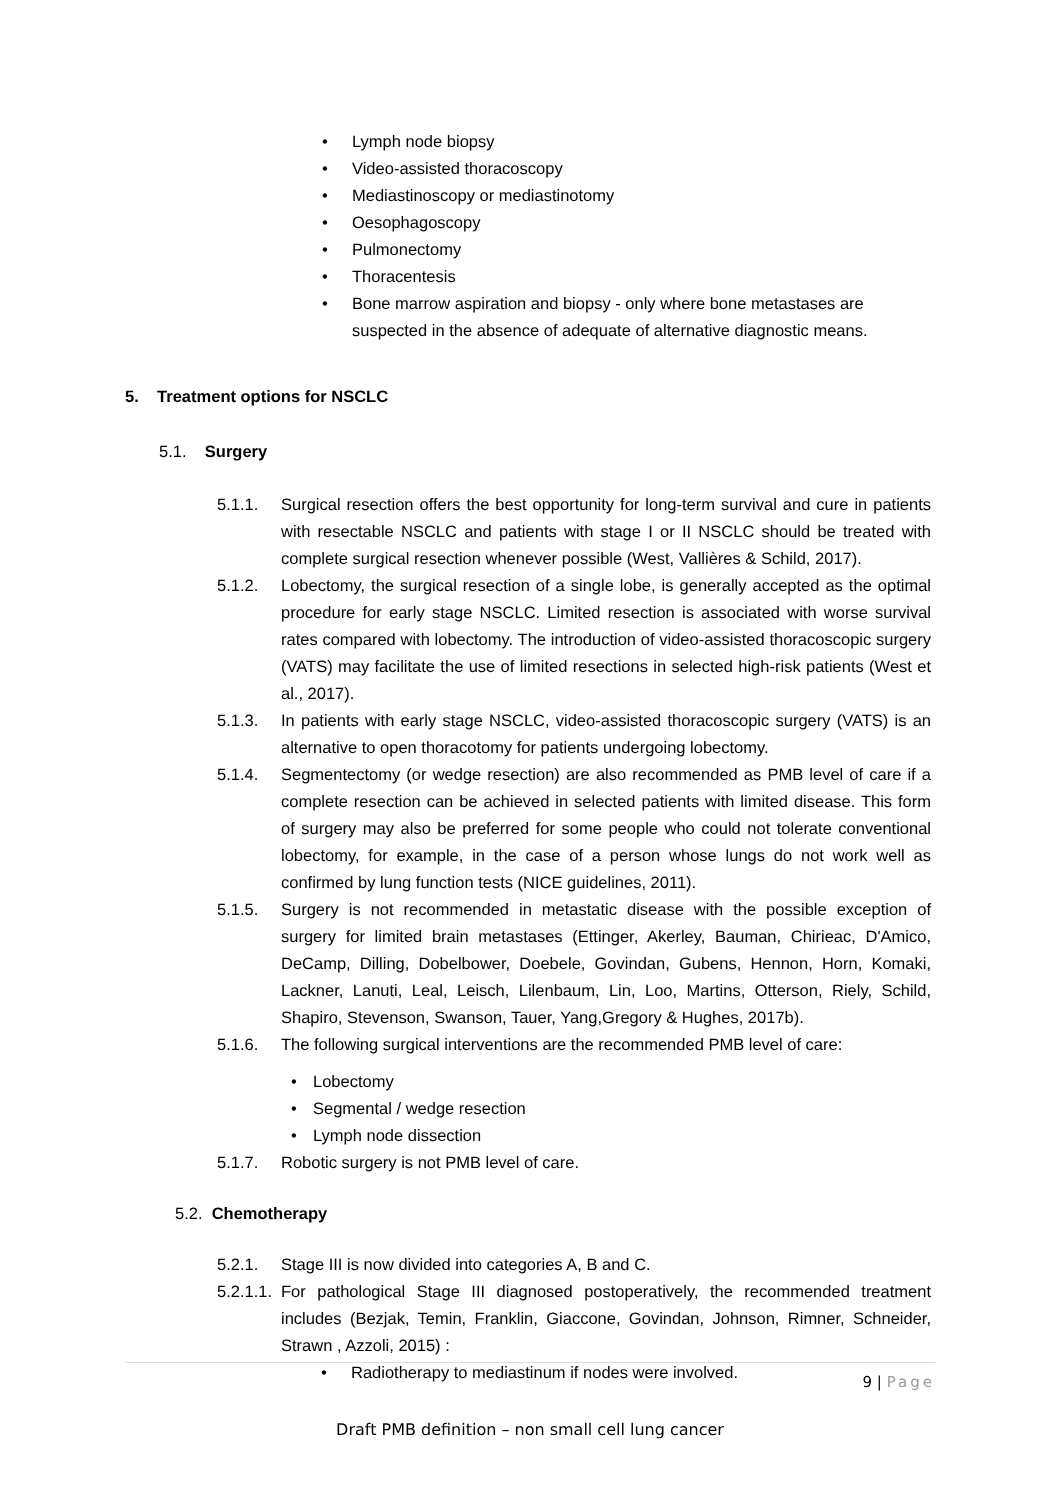• Lymph node biopsy
• Video-assisted thoracoscopy
• Mediastinoscopy or mediastinotomy
• Oesophagoscopy
• Pulmonectomy
• Thoracentesis
• Bone marrow aspiration and biopsy - only where bone metastases are suspected in the absence of adequate of alternative diagnostic means.
5. Treatment options for NSCLC
5.1. Surgery
5.1.1. Surgical resection offers the best opportunity for long-term survival and cure in patients with resectable NSCLC and patients with stage I or II NSCLC should be treated with complete surgical resection whenever possible (West, Vallières & Schild, 2017).
5.1.2. Lobectomy, the surgical resection of a single lobe, is generally accepted as the optimal procedure for early stage NSCLC. Limited resection is associated with worse survival rates compared with lobectomy. The introduction of video-assisted thoracoscopic surgery (VATS) may facilitate the use of limited resections in selected high-risk patients (West et al., 2017).
5.1.3. In patients with early stage NSCLC, video-assisted thoracoscopic surgery (VATS) is an alternative to open thoracotomy for patients undergoing lobectomy.
5.1.4. Segmentectomy (or wedge resection) are also recommended as PMB level of care if a complete resection can be achieved in selected patients with limited disease. This form of surgery may also be preferred for some people who could not tolerate conventional lobectomy, for example, in the case of a person whose lungs do not work well as confirmed by lung function tests (NICE guidelines, 2011).
5.1.5. Surgery is not recommended in metastatic disease with the possible exception of surgery for limited brain metastases (Ettinger, Akerley, Bauman, Chirieac, D'Amico, DeCamp, Dilling, Dobelbower, Doebele, Govindan, Gubens, Hennon, Horn, Komaki, Lackner, Lanuti, Leal, Leisch, Lilenbaum, Lin, Loo, Martins, Otterson, Riely, Schild, Shapiro, Stevenson, Swanson, Tauer, Yang,Gregory & Hughes, 2017b).
5.1.6. The following surgical interventions are the recommended PMB level of care:
• Lobectomy
• Segmental / wedge resection
• Lymph node dissection
5.1.7. Robotic surgery is not PMB level of care.
5.2. Chemotherapy
5.2.1. Stage III is now divided into categories A, B and C.
5.2.1.1. For pathological Stage III diagnosed postoperatively, the recommended treatment includes (Bezjak, Temin, Franklin, Giaccone, Govindan, Johnson, Rimner, Schneider, Strawn , Azzoli, 2015) :
• Radiotherapy to mediastinum if nodes were involved.
9 | Page
Draft PMB definition – non small cell lung cancer